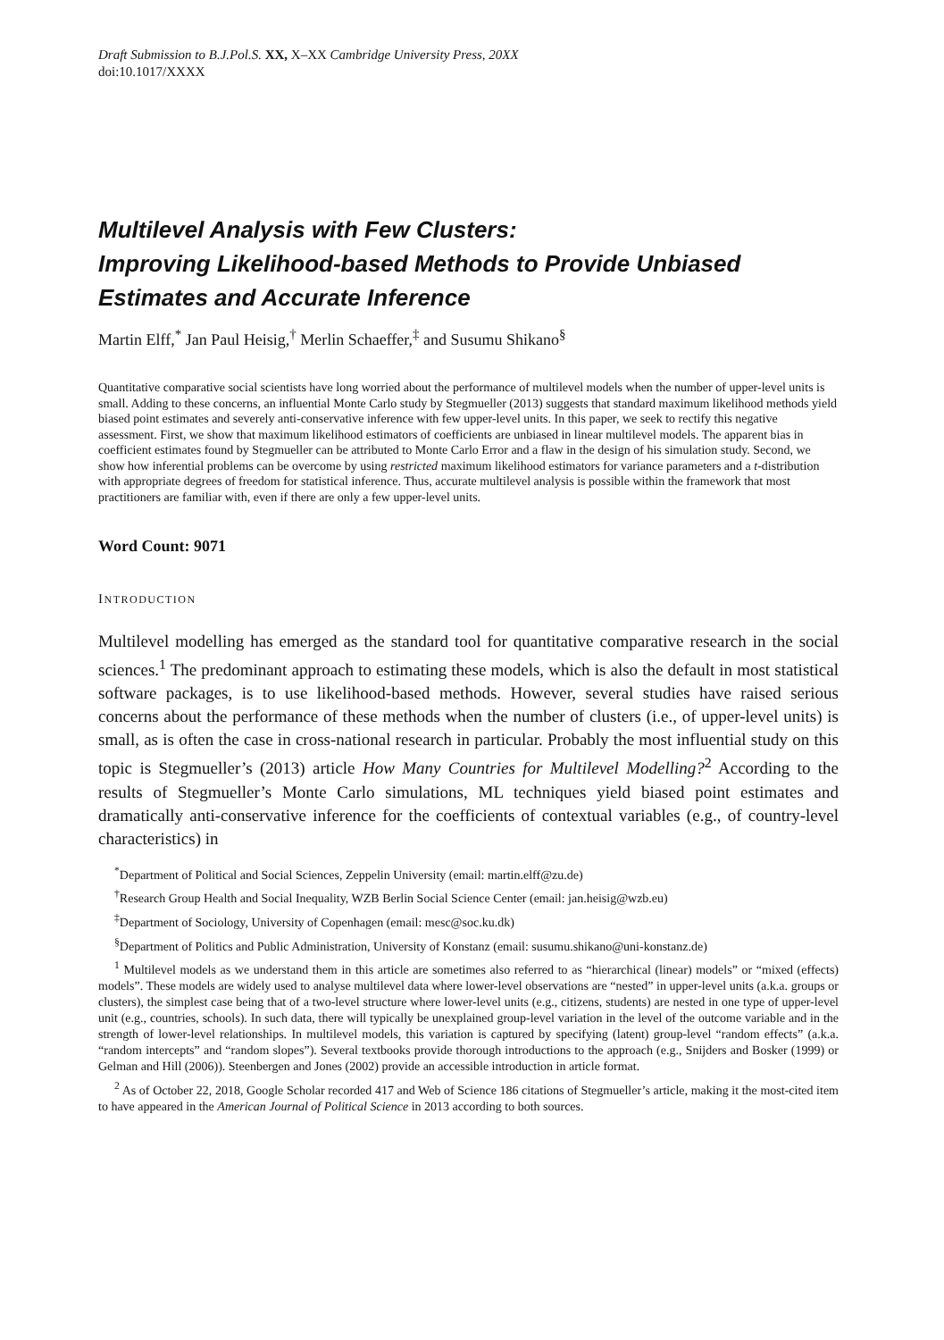Draft Submission to B.J.Pol.S. XX, X–XX Cambridge University Press, 20XX
doi:10.1017/XXXX
Multilevel Analysis with Few Clusters:
Improving Likelihood-based Methods to Provide Unbiased Estimates and Accurate Inference
Martin Elff,<sup>*</sup> Jan Paul Heisig,<sup>†</sup> Merlin Schaeffer,<sup>‡</sup> and Susumu Shikano<sup>§</sup>
Quantitative comparative social scientists have long worried about the performance of multilevel models when the number of upper-level units is small. Adding to these concerns, an influential Monte Carlo study by Stegmueller (2013) suggests that standard maximum likelihood methods yield biased point estimates and severely anti-conservative inference with few upper-level units. In this paper, we seek to rectify this negative assessment. First, we show that maximum likelihood estimators of coefficients are unbiased in linear multilevel models. The apparent bias in coefficient estimates found by Stegmueller can be attributed to Monte Carlo Error and a flaw in the design of his simulation study. Second, we show how inferential problems can be overcome by using restricted maximum likelihood estimators for variance parameters and a t-distribution with appropriate degrees of freedom for statistical inference. Thus, accurate multilevel analysis is possible within the framework that most practitioners are familiar with, even if there are only a few upper-level units.
Word Count: 9071
INTRODUCTION
Multilevel modelling has emerged as the standard tool for quantitative comparative research in the social sciences.<sup>1</sup> The predominant approach to estimating these models, which is also the default in most statistical software packages, is to use likelihood-based methods. However, several studies have raised serious concerns about the performance of these methods when the number of clusters (i.e., of upper-level units) is small, as is often the case in cross-national research in particular. Probably the most influential study on this topic is Stegmueller’s (2013) article How Many Countries for Multilevel Modelling?<sup>2</sup> According to the results of Stegmueller’s Monte Carlo simulations, ML techniques yield biased point estimates and dramatically anti-conservative inference for the coefficients of contextual variables (e.g., of country-level characteristics) in
<sup>*</sup> Department of Political and Social Sciences, Zeppelin University (email: martin.elff@zu.de)
<sup>†</sup> Research Group Health and Social Inequality, WZB Berlin Social Science Center (email: jan.heisig@wzb.eu)
<sup>‡</sup> Department of Sociology, University of Copenhagen (email: mesc@soc.ku.dk)
<sup>§</sup> Department of Politics and Public Administration, University of Konstanz (email: susumu.shikano@uni-konstanz.de)
<sup>1</sup> Multilevel models as we understand them in this article are sometimes also referred to as “hierarchical (linear) models” or “mixed (effects) models”. These models are widely used to analyse multilevel data where lower-level observations are “nested” in upper-level units (a.k.a. groups or clusters), the simplest case being that of a two-level structure where lower-level units (e.g., citizens, students) are nested in one type of upper-level unit (e.g., countries, schools). In such data, there will typically be unexplained group-level variation in the level of the outcome variable and in the strength of lower-level relationships. In multilevel models, this variation is captured by specifying (latent) group-level “random effects” (a.k.a. “random intercepts” and “random slopes”). Several textbooks provide thorough introductions to the approach (e.g., Snijders and Bosker (1999) or Gelman and Hill (2006)). Steenbergen and Jones (2002) provide an accessible introduction in article format.
<sup>2</sup> As of October 22, 2018, Google Scholar recorded 417 and Web of Science 186 citations of Stegmueller’s article, making it the most-cited item to have appeared in the American Journal of Political Science in 2013 according to both sources.